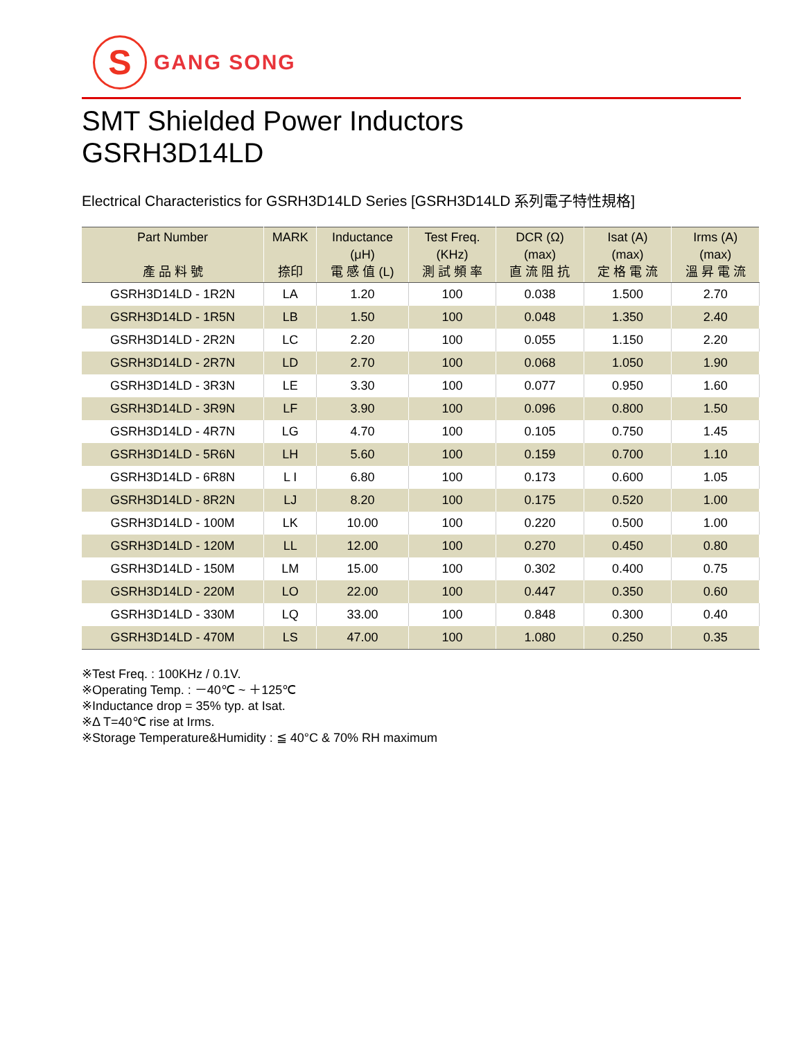S
GANG SONG
SMT Shielded Power Inductors
GSRH3D14LD
Electrical Characteristics for GSRH3D14LD Series [GSRH3D14LD 系列電子特性規格]
| Part Number 產 品 料 號 | MARK 捺印 | Inductance (μH) 電 感 值 (L) | Test Freq. (KHz) 測 試 頻 率 | DCR (Ω) (max) 直 流 阻 抗 | Isat (A) (max) 定 格 電 流 | Irms (A) (max) 溫 昇 電 流 |
| --- | --- | --- | --- | --- | --- | --- |
| GSRH3D14LD - 1R2N | LA | 1.20 | 100 | 0.038 | 1.500 | 2.70 |
| GSRH3D14LD - 1R5N | LB | 1.50 | 100 | 0.048 | 1.350 | 2.40 |
| GSRH3D14LD - 2R2N | LC | 2.20 | 100 | 0.055 | 1.150 | 2.20 |
| GSRH3D14LD - 2R7N | LD | 2.70 | 100 | 0.068 | 1.050 | 1.90 |
| GSRH3D14LD - 3R3N | LE | 3.30 | 100 | 0.077 | 0.950 | 1.60 |
| GSRH3D14LD - 3R9N | LF | 3.90 | 100 | 0.096 | 0.800 | 1.50 |
| GSRH3D14LD - 4R7N | LG | 4.70 | 100 | 0.105 | 0.750 | 1.45 |
| GSRH3D14LD - 5R6N | LH | 5.60 | 100 | 0.159 | 0.700 | 1.10 |
| GSRH3D14LD - 6R8N | L I | 6.80 | 100 | 0.173 | 0.600 | 1.05 |
| GSRH3D14LD - 8R2N | LJ | 8.20 | 100 | 0.175 | 0.520 | 1.00 |
| GSRH3D14LD - 100M | LK | 10.00 | 100 | 0.220 | 0.500 | 1.00 |
| GSRH3D14LD - 120M | LL | 12.00 | 100 | 0.270 | 0.450 | 0.80 |
| GSRH3D14LD - 150M | LM | 15.00 | 100 | 0.302 | 0.400 | 0.75 |
| GSRH3D14LD - 220M | LO | 22.00 | 100 | 0.447 | 0.350 | 0.60 |
| GSRH3D14LD - 330M | LQ | 33.00 | 100 | 0.848 | 0.300 | 0.40 |
| GSRH3D14LD - 470M | LS | 47.00 | 100 | 1.080 | 0.250 | 0.35 |
※Test Freq. : 100KHz / 0.1V.
※Operating Temp. : －40℃ ~ ＋125℃
※Inductance drop = 35% typ. at Isat.
※Δ T=40℃ rise at Irms.
※Storage Temperature&Humidity : ≦ 40°C & 70% RH maximum